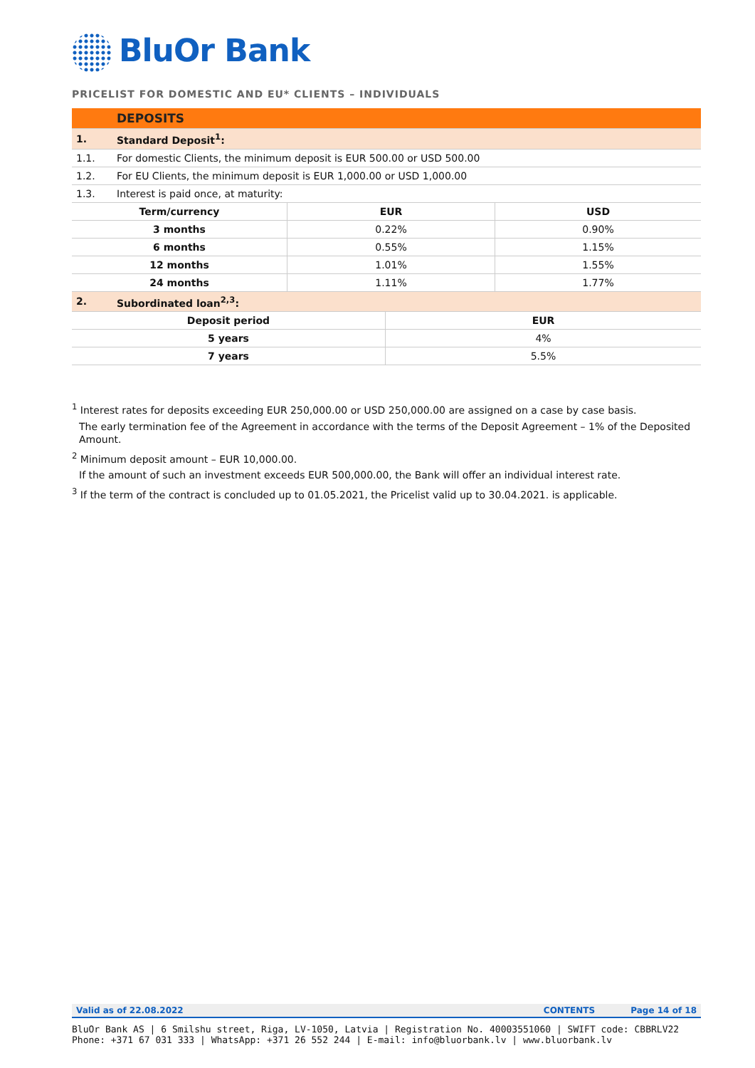BluOr Bank
PRICELIST FOR DOMESTIC AND EU* CLIENTS – INDIVIDUALS
| | DEPOSITS |
| 1. | Standard Deposit<sup>1</sup>: |
| 1.1. | For domestic Clients, the minimum deposit is EUR 500.00 or USD 500.00 |
| 1.2. | For EU Clients, the minimum deposit is EUR 1,000.00 or USD 1,000.00 |
| 1.3. | Interest is paid once, at maturity: |
| Term/currency | EUR | USD |
| --- | --- | --- |
| 3 months | 0.22% | 0.90% |
| 6 months | 0.55% | 1.15% |
| 12 months | 1.01% | 1.55% |
| 24 months | 1.11% | 1.77% |
| 2. | Subordinated loan<sup>2,3</sup>: |
| Deposit period | EUR |
| --- | --- |
| 5 years | 4% |
| 7 years | 5.5% |
<sup>1</sup> Interest rates for deposits exceeding EUR 250,000.00 or USD 250,000.00 are assigned on a case by case basis.
The early termination fee of the Agreement in accordance with the terms of the Deposit Agreement – 1% of the Deposited Amount.
<sup>2</sup> Minimum deposit amount – EUR 10,000.00.
If the amount of such an investment exceeds EUR 500,000.00, the Bank will offer an individual interest rate.
<sup>3</sup> If the term of the contract is concluded up to 01.05.2021, the Pricelist valid up to 30.04.2021. is applicable.
Valid as of 22.08.2022 CONTENTS Page 14 of 18
BluOr Bank AS | 6 Smilshu street, Riga, LV-1050, Latvia | Registration No. 40003551060 | SWIFT code: CBBRLV22
Phone: +371 67 031 333 | WhatsApp: +371 26 552 244 | E-mail: info@bluorbank.lv | www.bluorbank.lv